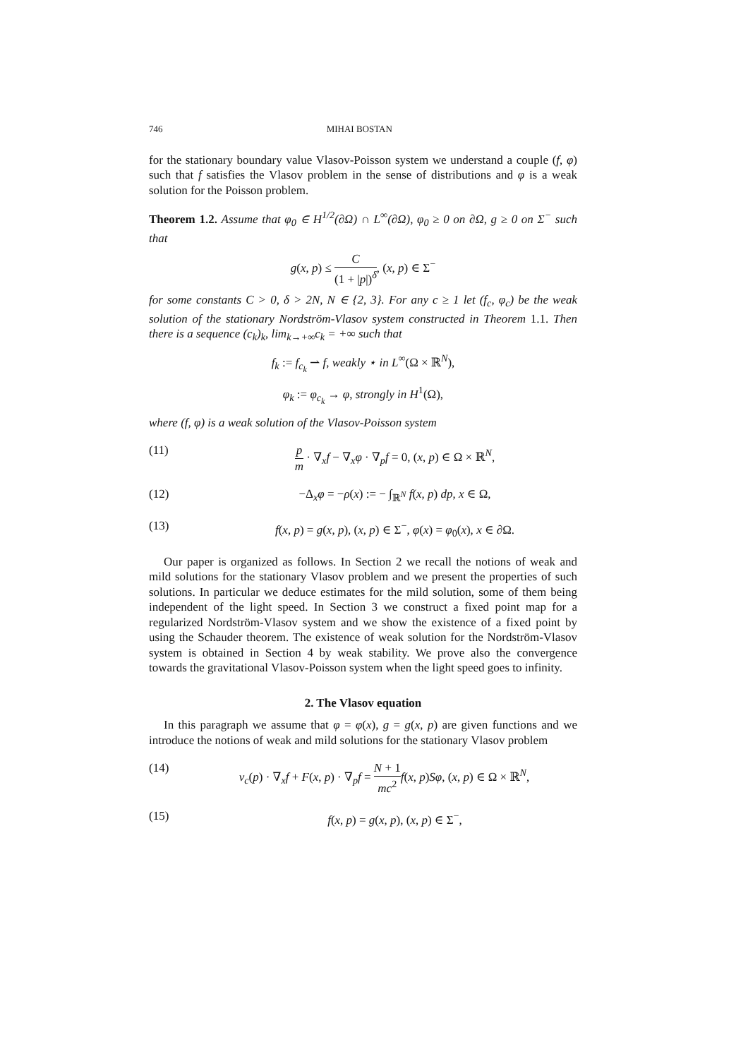746 MIHAI BOSTAN
for the stationary boundary value Vlasov-Poisson system we understand a couple (f, φ) such that f satisfies the Vlasov problem in the sense of distributions and φ is a weak solution for the Poisson problem.
Theorem 1.2. Assume that φ<sub>0</sub> ∈ H<sup>1/2</sup>(∂Ω) ∩ L<sup>∞</sup>(∂Ω), φ<sub>0</sub> ≥ 0 on ∂Ω, g ≥ 0 on Σ<sup>−</sup> such that
g(x, p) ≤ C (1 + |p|)<sup>δ</sup>, (x, p) ∈ Σ<sup>−</sup>
for some constants C > 0, δ > 2N, N ∈ {2, 3}. For any c ≥ 1 let (f<sub>c</sub>, φ<sub>c</sub>) be the weak solution of the stationary Nordström-Vlasov system constructed in Theorem 1.1. Then there is a sequence (c<sub>k</sub>)<sub>k</sub>, lim<sub>k→+∞</sub>c<sub>k</sub> = +∞ such that
f<sub>k</sub> := f<sub>c<sub>k</sub></sub> ⇀ f, weakly ⋆ in L<sup>∞</sup>(Ω × ℝ<sup>N</sup>),
φ<sub>k</sub> := φ<sub>c<sub>k</sub></sub> → φ, strongly in H<sup>1</sup>(Ω),
where (f, φ) is a weak solution of the Vlasov-Poisson system
(11) p m · ∇<sub>x</sub>f − ∇<sub>x</sub>φ · ∇<sub>p</sub>f = 0, (x, p) ∈ Ω × ℝ<sup>N</sup>,
(12) −Δ<sub>x</sub>φ = −ρ(x) := − ∫<sub>ℝ<sup>N</sup></sub> f(x, p) dp, x ∈ Ω,
(13) f(x, p) = g(x, p), (x, p) ∈ Σ<sup>−</sup>, φ(x) = φ<sub>0</sub>(x), x ∈ ∂Ω.
Our paper is organized as follows. In Section 2 we recall the notions of weak and mild solutions for the stationary Vlasov problem and we present the properties of such solutions. In particular we deduce estimates for the mild solution, some of them being independent of the light speed. In Section 3 we construct a fixed point map for a regularized Nordström-Vlasov system and we show the existence of a fixed point by using the Schauder theorem. The existence of weak solution for the Nordström-Vlasov system is obtained in Section 4 by weak stability. We prove also the convergence towards the gravitational Vlasov-Poisson system when the light speed goes to infinity.
2. The Vlasov equation
In this paragraph we assume that φ = φ(x), g = g(x, p) are given functions and we introduce the notions of weak and mild solutions for the stationary Vlasov problem
(14) v<sub>c</sub>(p) · ∇<sub>x</sub>f + F(x, p) · ∇<sub>p</sub>f = N + 1 mc<sup>2</sup> f(x, p)Sφ, (x, p) ∈ Ω × ℝ<sup>N</sup>,
(15) f(x, p) = g(x, p), (x, p) ∈ Σ<sup>−</sup>,